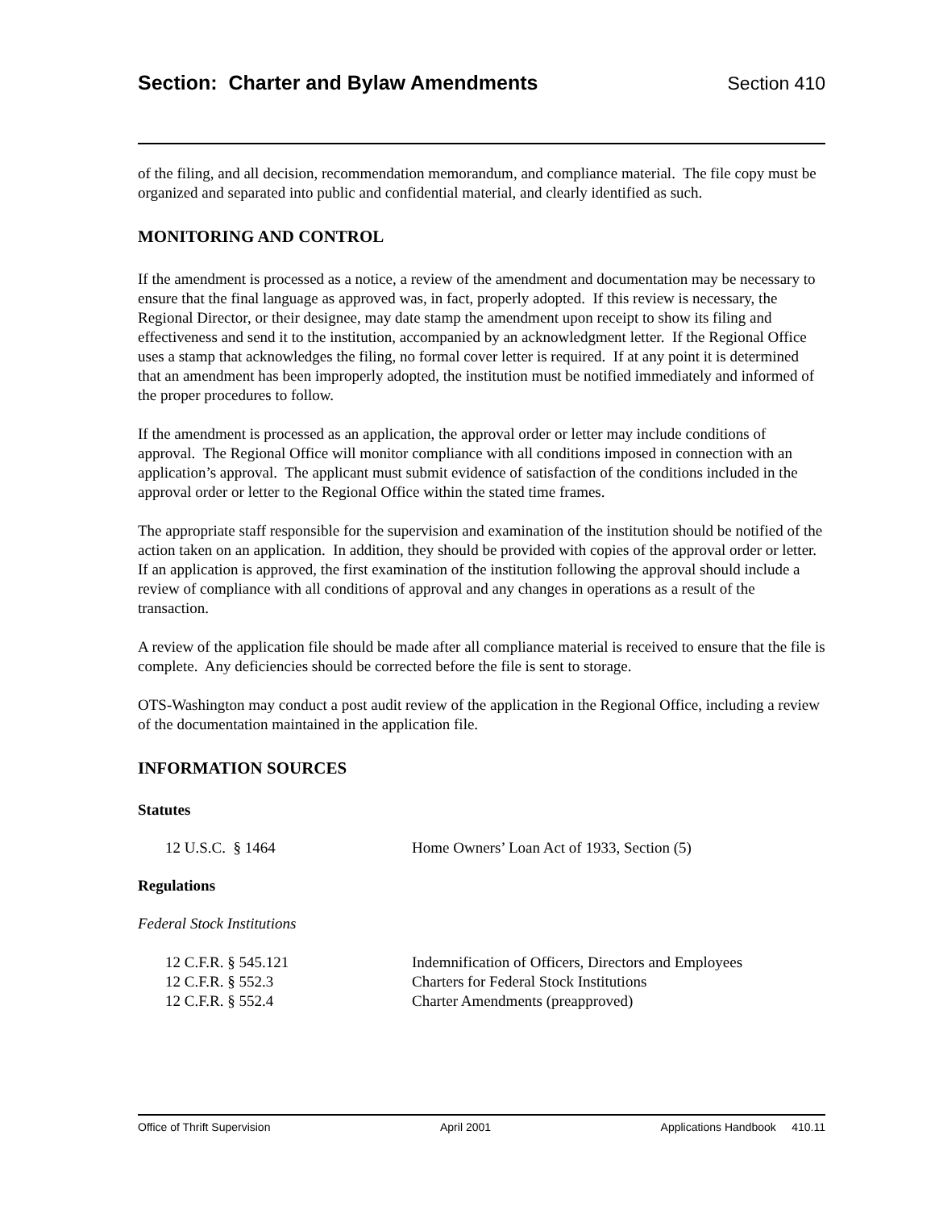Section: Charter and Bylaw Amendments
Section 410
of the filing, and all decision, recommendation memorandum, and compliance material. The file copy must be organized and separated into public and confidential material, and clearly identified as such.
MONITORING AND CONTROL
If the amendment is processed as a notice, a review of the amendment and documentation may be necessary to ensure that the final language as approved was, in fact, properly adopted. If this review is necessary, the Regional Director, or their designee, may date stamp the amendment upon receipt to show its filing and effectiveness and send it to the institution, accompanied by an acknowledgment letter. If the Regional Office uses a stamp that acknowledges the filing, no formal cover letter is required. If at any point it is determined that an amendment has been improperly adopted, the institution must be notified immediately and informed of the proper procedures to follow.
If the amendment is processed as an application, the approval order or letter may include conditions of approval. The Regional Office will monitor compliance with all conditions imposed in connection with an application’s approval. The applicant must submit evidence of satisfaction of the conditions included in the approval order or letter to the Regional Office within the stated time frames.
The appropriate staff responsible for the supervision and examination of the institution should be notified of the action taken on an application. In addition, they should be provided with copies of the approval order or letter. If an application is approved, the first examination of the institution following the approval should include a review of compliance with all conditions of approval and any changes in operations as a result of the transaction.
A review of the application file should be made after all compliance material is received to ensure that the file is complete. Any deficiencies should be corrected before the file is sent to storage.
OTS-Washington may conduct a post audit review of the application in the Regional Office, including a review of the documentation maintained in the application file.
INFORMATION SOURCES
Statutes
| 12 U.S.C. § 1464 | Home Owners’ Loan Act of 1933, Section (5) |
Regulations
Federal Stock Institutions
| 12 C.F.R. § 545.121 | Indemnification of Officers, Directors and Employees |
| 12 C.F.R. § 552.3 | Charters for Federal Stock Institutions |
| 12 C.F.R. § 552.4 | Charter Amendments (preapproved) |
Office of Thrift Supervision April 2001 Applications Handbook 410.11